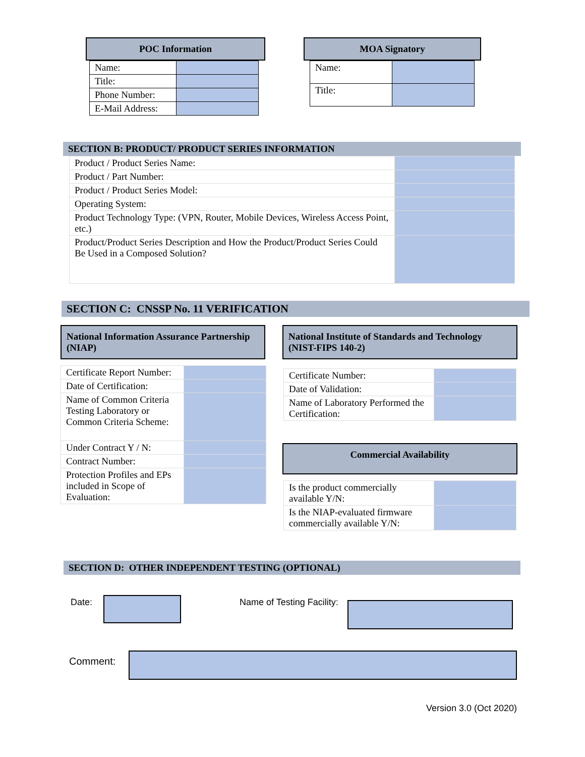POC Information
| Name: | |
| Title: | |
| Phone Number: | |
| E-Mail Address: | |
MOA Signatory
| Name: | |
| Title: | |
SECTION B: PRODUCT/ PRODUCT SERIES INFORMATION
| Product / Product Series Name: | |
| Product / Part Number: | |
| Product / Product Series Model: | |
| Operating System: | |
| Product Technology Type: (VPN, Router, Mobile Devices, Wireless Access Point, etc.) | |
| Product/Product Series Description and How the Product/Product Series Could Be Used in a Composed Solution? | |
SECTION C: CNSSP No. 11 VERIFICATION
National Information Assurance Partnership (NIAP)
| Certificate Report Number: | |
| Date of Certification: | |
| Name of Common Criteria Testing Laboratory or Common Criteria Scheme: | |
| Under Contract Y / N: | |
| Contract Number: | |
| Protection Profiles and EPs included in Scope of Evaluation: | |
National Institute of Standards and Technology (NIST-FIPS 140-2)
| Certificate Number: | |
| Date of Validation: | |
| Name of Laboratory Performed the Certification: | |
Commercial Availability
| Is the product commercially available Y/N: | |
| Is the NIAP-evaluated firmware commercially available Y/N: | |
SECTION D: OTHER INDEPENDENT TESTING (OPTIONAL)
Date: Name of Testing Facility:
Comment:
Version 3.0 (Oct 2020)